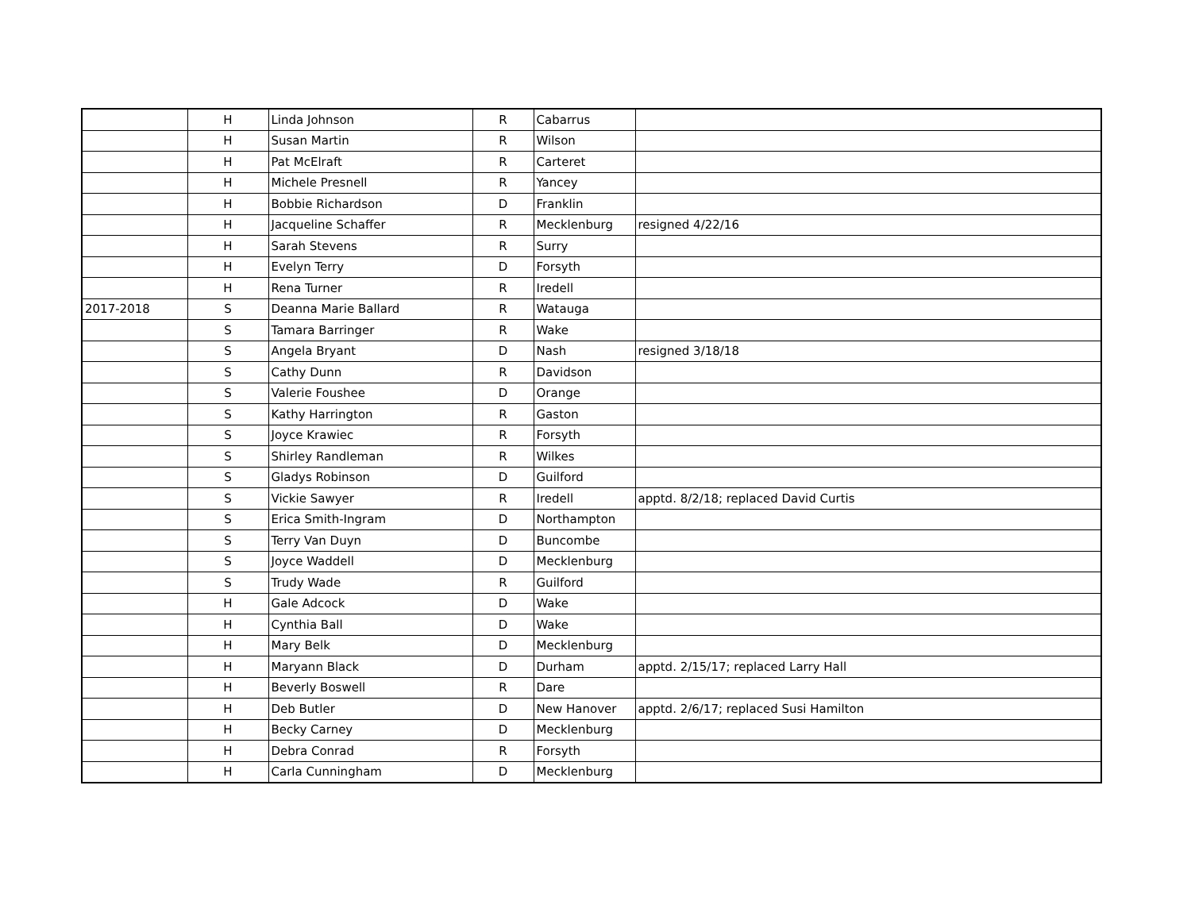| | H | Linda Johnson | R | Cabarrus | |
| | H | Susan Martin | R | Wilson | |
| | H | Pat McElraft | R | Carteret | |
| | H | Michele Presnell | R | Yancey | |
| | H | Bobbie Richardson | D | Franklin | |
| | H | Jacqueline Schaffer | R | Mecklenburg | resigned 4/22/16 |
| | H | Sarah Stevens | R | Surry | |
| | H | Evelyn Terry | D | Forsyth | |
| | H | Rena Turner | R | Iredell | |
| 2017-2018 | S | Deanna Marie Ballard | R | Watauga | |
| | S | Tamara Barringer | R | Wake | |
| | S | Angela Bryant | D | Nash | resigned 3/18/18 |
| | S | Cathy Dunn | R | Davidson | |
| | S | Valerie Foushee | D | Orange | |
| | S | Kathy Harrington | R | Gaston | |
| | S | Joyce Krawiec | R | Forsyth | |
| | S | Shirley Randleman | R | Wilkes | |
| | S | Gladys Robinson | D | Guilford | |
| | S | Vickie Sawyer | R | Iredell | apptd. 8/2/18; replaced David Curtis |
| | S | Erica Smith-Ingram | D | Northampton | |
| | S | Terry Van Duyn | D | Buncombe | |
| | S | Joyce Waddell | D | Mecklenburg | |
| | S | Trudy Wade | R | Guilford | |
| | H | Gale Adcock | D | Wake | |
| | H | Cynthia Ball | D | Wake | |
| | H | Mary Belk | D | Mecklenburg | |
| | H | Maryann Black | D | Durham | apptd. 2/15/17; replaced Larry Hall |
| | H | Beverly Boswell | R | Dare | |
| | H | Deb Butler | D | New Hanover | apptd. 2/6/17; replaced Susi Hamilton |
| | H | Becky Carney | D | Mecklenburg | |
| | H | Debra Conrad | R | Forsyth | |
| | H | Carla Cunningham | D | Mecklenburg | |